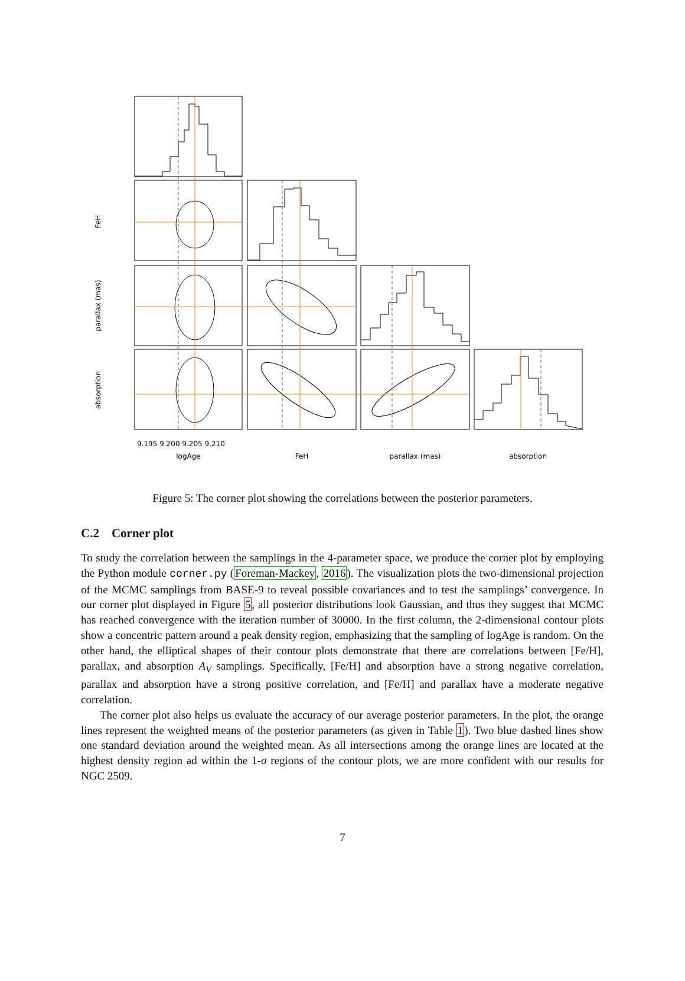logAge
FeH
parallax (mas)
absorption
FeH
parallax (mas)
absorption
9.195 9.200 9.205 9.210
Figure 5: The corner plot showing the correlations between the posterior parameters.
C.2 Corner plot
To study the correlation between the samplings in the 4-parameter space, we produce the corner plot by employing the Python module corner.py (Foreman-Mackey, 2016). The visualization plots the two-dimensional projection of the MCMC samplings from BASE-9 to reveal possible covariances and to test the samplings’ convergence. In our corner plot displayed in Figure 5, all posterior distributions look Gaussian, and thus they suggest that MCMC has reached convergence with the iteration number of 30000. In the first column, the 2-dimensional contour plots show a concentric pattern around a peak density region, emphasizing that the sampling of logAge is random. On the other hand, the elliptical shapes of their contour plots demonstrate that there are correlations between [Fe/H], parallax, and absorption A<sub>V</sub> samplings. Specifically, [Fe/H] and absorption have a strong negative correlation, parallax and absorption have a strong positive correlation, and [Fe/H] and parallax have a moderate negative correlation.
The corner plot also helps us evaluate the accuracy of our average posterior parameters. In the plot, the orange lines represent the weighted means of the posterior parameters (as given in Table 1). Two blue dashed lines show one standard deviation around the weighted mean. As all intersections among the orange lines are located at the highest density region ad within the 1-σ regions of the contour plots, we are more confident with our results for NGC 2509.
7